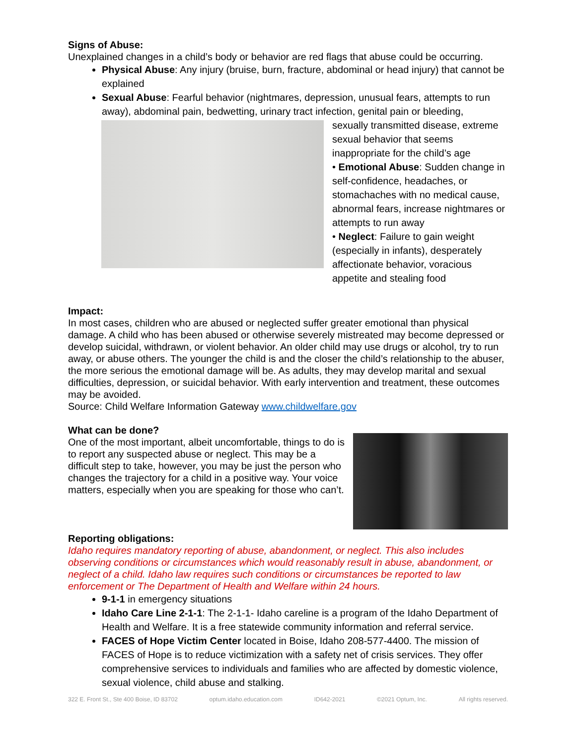Signs of Abuse:
Unexplained changes in a child’s body or behavior are red flags that abuse could be occurring.
Physical Abuse: Any injury (bruise, burn, fracture, abdominal or head injury) that cannot be explained
Sexual Abuse: Fearful behavior (nightmares, depression, unusual fears, attempts to run away), abdominal pain, bedwetting, urinary tract infection, genital pain or bleeding,
sexually transmitted disease, extreme sexual behavior that seems inappropriate for the child’s age
• Emotional Abuse: Sudden change in self-confidence, headaches, or stomachaches with no medical cause, abnormal fears, increase nightmares or attempts to run away
• Neglect: Failure to gain weight (especially in infants), desperately affectionate behavior, voracious appetite and stealing food
Impact:
In most cases, children who are abused or neglected suffer greater emotional than physical damage. A child who has been abused or otherwise severely mistreated may become depressed or develop suicidal, withdrawn, or violent behavior. An older child may use drugs or alcohol, try to run away, or abuse others. The younger the child is and the closer the child’s relationship to the abuser, the more serious the emotional damage will be. As adults, they may develop marital and sexual difficulties, depression, or suicidal behavior. With early intervention and treatment, these outcomes may be avoided.
Source: Child Welfare Information Gateway www.childwelfare.gov
What can be done?
One of the most important, albeit uncomfortable, things to do is to report any suspected abuse or neglect. This may be a difficult step to take, however, you may be just the person who changes the trajectory for a child in a positive way. Your voice matters, especially when you are speaking for those who can’t.
Reporting obligations:
Idaho requires mandatory reporting of abuse, abandonment, or neglect. This also includes observing conditions or circumstances which would reasonably result in abuse, abandonment, or neglect of a child. Idaho law requires such conditions or circumstances be reported to law enforcement or The Department of Health and Welfare within 24 hours.
9-1-1 in emergency situations
Idaho Care Line 2-1-1: The 2-1-1- Idaho careline is a program of the Idaho Department of Health and Welfare. It is a free statewide community information and referral service.
FACES of Hope Victim Center located in Boise, Idaho 208-577-4400. The mission of FACES of Hope is to reduce victimization with a safety net of crisis services. They offer comprehensive services to individuals and families who are affected by domestic violence, sexual violence, child abuse and stalking.
322 E. Front St., Ste 400 Boise, ID 83702 optum.idaho.education.com ID642-2021 ©2021 Optum, Inc. All rights reserved.